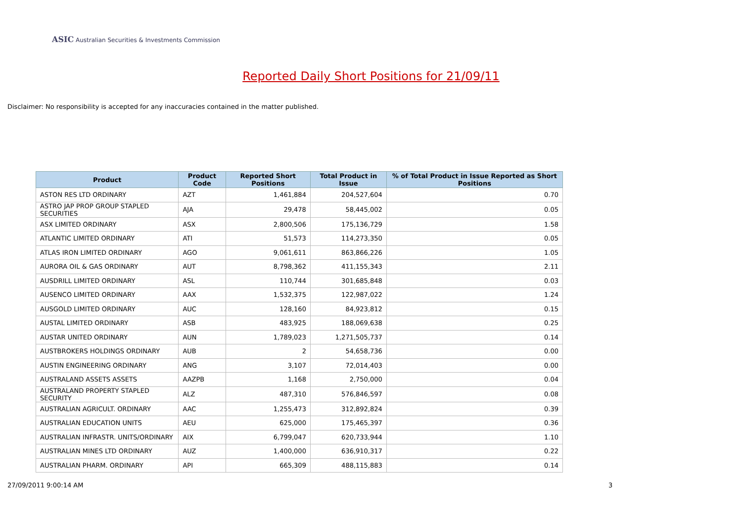ASIC Australian Securities & Investments Commission
Reported Daily Short Positions for 21/09/11
Disclaimer: No responsibility is accepted for any inaccuracies contained in the matter published.
| Product | Product Code | Reported Short Positions | Total Product in Issue | % of Total Product in Issue Reported as Short Positions |
| --- | --- | --- | --- | --- |
| ASTON RES LTD ORDINARY | AZT | 1,461,884 | 204,527,604 | 0.70 |
| ASTRO JAP PROP GROUP STAPLED SECURITIES | AJA | 29,478 | 58,445,002 | 0.05 |
| ASX LIMITED ORDINARY | ASX | 2,800,506 | 175,136,729 | 1.58 |
| ATLANTIC LIMITED ORDINARY | ATI | 51,573 | 114,273,350 | 0.05 |
| ATLAS IRON LIMITED ORDINARY | AGO | 9,061,611 | 863,866,226 | 1.05 |
| AURORA OIL & GAS ORDINARY | AUT | 8,798,362 | 411,155,343 | 2.11 |
| AUSDRILL LIMITED ORDINARY | ASL | 110,744 | 301,685,848 | 0.03 |
| AUSENCO LIMITED ORDINARY | AAX | 1,532,375 | 122,987,022 | 1.24 |
| AUSGOLD LIMITED ORDINARY | AUC | 128,160 | 84,923,812 | 0.15 |
| AUSTAL LIMITED ORDINARY | ASB | 483,925 | 188,069,638 | 0.25 |
| AUSTAR UNITED ORDINARY | AUN | 1,789,023 | 1,271,505,737 | 0.14 |
| AUSTBROKERS HOLDINGS ORDINARY | AUB | 2 | 54,658,736 | 0.00 |
| AUSTIN ENGINEERING ORDINARY | ANG | 3,107 | 72,014,403 | 0.00 |
| AUSTRALAND ASSETS ASSETS | AAZPB | 1,168 | 2,750,000 | 0.04 |
| AUSTRALAND PROPERTY STAPLED SECURITY | ALZ | 487,310 | 576,846,597 | 0.08 |
| AUSTRALIAN AGRICULT. ORDINARY | AAC | 1,255,473 | 312,892,824 | 0.39 |
| AUSTRALIAN EDUCATION UNITS | AEU | 625,000 | 175,465,397 | 0.36 |
| AUSTRALIAN INFRASTR. UNITS/ORDINARY | AIX | 6,799,047 | 620,733,944 | 1.10 |
| AUSTRALIAN MINES LTD ORDINARY | AUZ | 1,400,000 | 636,910,317 | 0.22 |
| AUSTRALIAN PHARM. ORDINARY | API | 665,309 | 488,115,883 | 0.14 |
27/09/2011 9:00:14 AM 3